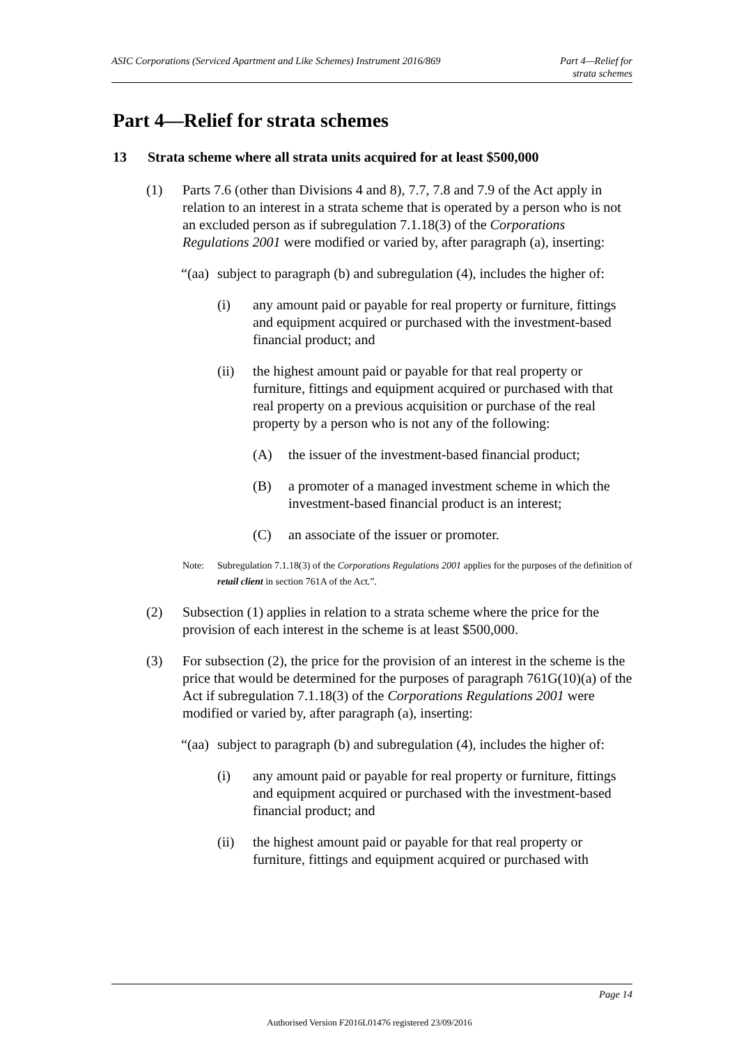ASIC Corporations (Serviced Apartment and Like Schemes) Instrument 2016/869
Part 4—Relief for
strata schemes
Part 4—Relief for strata schemes
13 Strata scheme where all strata units acquired for at least $500,000
(1) Parts 7.6 (other than Divisions 4 and 8), 7.7, 7.8 and 7.9 of the Act apply in relation to an interest in a strata scheme that is operated by a person who is not an excluded person as if subregulation 7.1.18(3) of the Corporations Regulations 2001 were modified or varied by, after paragraph (a), inserting:
“(aa)
subject to paragraph (b) and subregulation (4), includes the higher of:
(i) any amount paid or payable for real property or furniture, fittings and equipment acquired or purchased with the investment-based financial product; and
(ii) the highest amount paid or payable for that real property or furniture, fittings and equipment acquired or purchased with that real property on a previous acquisition or purchase of the real property by a person who is not any of the following:
(A) the issuer of the investment-based financial product;
(B) a promoter of a managed investment scheme in which the investment-based financial product is an interest;
(C) an associate of the issuer or promoter.
Note: Subregulation 7.1.18(3) of the Corporations Regulations 2001 applies for the purposes of the definition of retail client in section 761A of the Act.”.
(2) Subsection (1) applies in relation to a strata scheme where the price for the provision of each interest in the scheme is at least $500,000.
(3) For subsection (2), the price for the provision of an interest in the scheme is the price that would be determined for the purposes of paragraph 761G(10)(a) of the Act if subregulation 7.1.18(3) of the Corporations Regulations 2001 were modified or varied by, after paragraph (a), inserting:
“(aa)
subject to paragraph (b) and subregulation (4), includes the higher of:
(i) any amount paid or payable for real property or furniture, fittings and equipment acquired or purchased with the investment-based financial product; and
(ii) the highest amount paid or payable for that real property or furniture, fittings and equipment acquired or purchased with
Page 14
Authorised Version F2016L01476 registered 23/09/2016